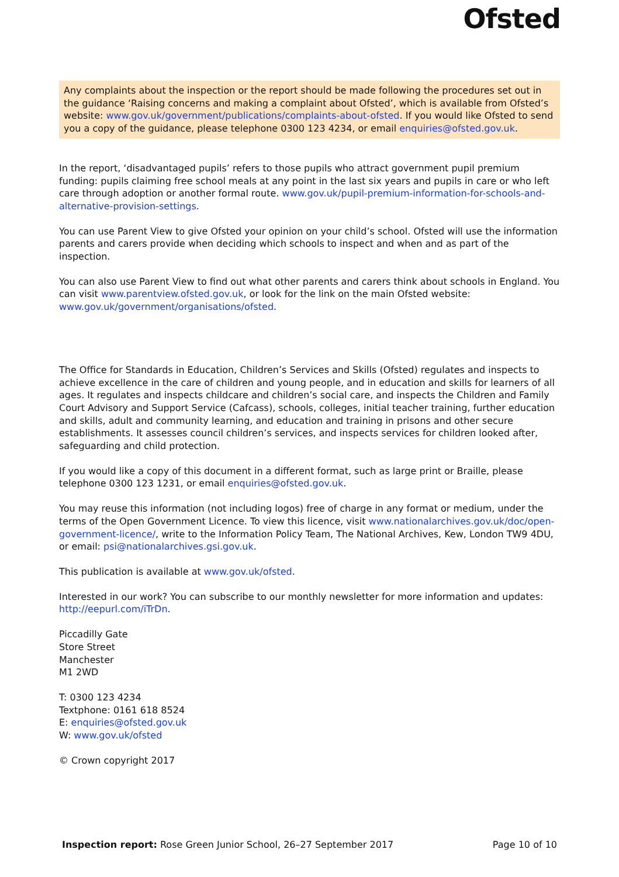Ofsted
Any complaints about the inspection or the report should be made following the procedures set out in the guidance ‘Raising concerns and making a complaint about Ofsted’, which is available from Ofsted’s website: www.gov.uk/government/publications/complaints-about-ofsted. If you would like Ofsted to send you a copy of the guidance, please telephone 0300 123 4234, or email enquiries@ofsted.gov.uk.
In the report, ‘disadvantaged pupils’ refers to those pupils who attract government pupil premium funding: pupils claiming free school meals at any point in the last six years and pupils in care or who left care through adoption or another formal route. www.gov.uk/pupil-premium-information-for-schools-and-alternative-provision-settings.
You can use Parent View to give Ofsted your opinion on your child’s school. Ofsted will use the information parents and carers provide when deciding which schools to inspect and when and as part of the inspection.
You can also use Parent View to find out what other parents and carers think about schools in England. You can visit www.parentview.ofsted.gov.uk, or look for the link on the main Ofsted website: www.gov.uk/government/organisations/ofsted.
The Office for Standards in Education, Children’s Services and Skills (Ofsted) regulates and inspects to achieve excellence in the care of children and young people, and in education and skills for learners of all ages. It regulates and inspects childcare and children’s social care, and inspects the Children and Family Court Advisory and Support Service (Cafcass), schools, colleges, initial teacher training, further education and skills, adult and community learning, and education and training in prisons and other secure establishments. It assesses council children’s services, and inspects services for children looked after, safeguarding and child protection.
If you would like a copy of this document in a different format, such as large print or Braille, please telephone 0300 123 1231, or email enquiries@ofsted.gov.uk.
You may reuse this information (not including logos) free of charge in any format or medium, under the terms of the Open Government Licence. To view this licence, visit www.nationalarchives.gov.uk/doc/open-government-licence/, write to the Information Policy Team, The National Archives, Kew, London TW9 4DU, or email: psi@nationalarchives.gsi.gov.uk.
This publication is available at www.gov.uk/ofsted.
Interested in our work? You can subscribe to our monthly newsletter for more information and updates: http://eepurl.com/iTrDn.
Piccadilly Gate
Store Street
Manchester
M1 2WD
T: 0300 123 4234
Textphone: 0161 618 8524
E: enquiries@ofsted.gov.uk
W: www.gov.uk/ofsted
© Crown copyright 2017
Inspection report: Rose Green Junior School, 26–27 September 2017 Page 10 of 10